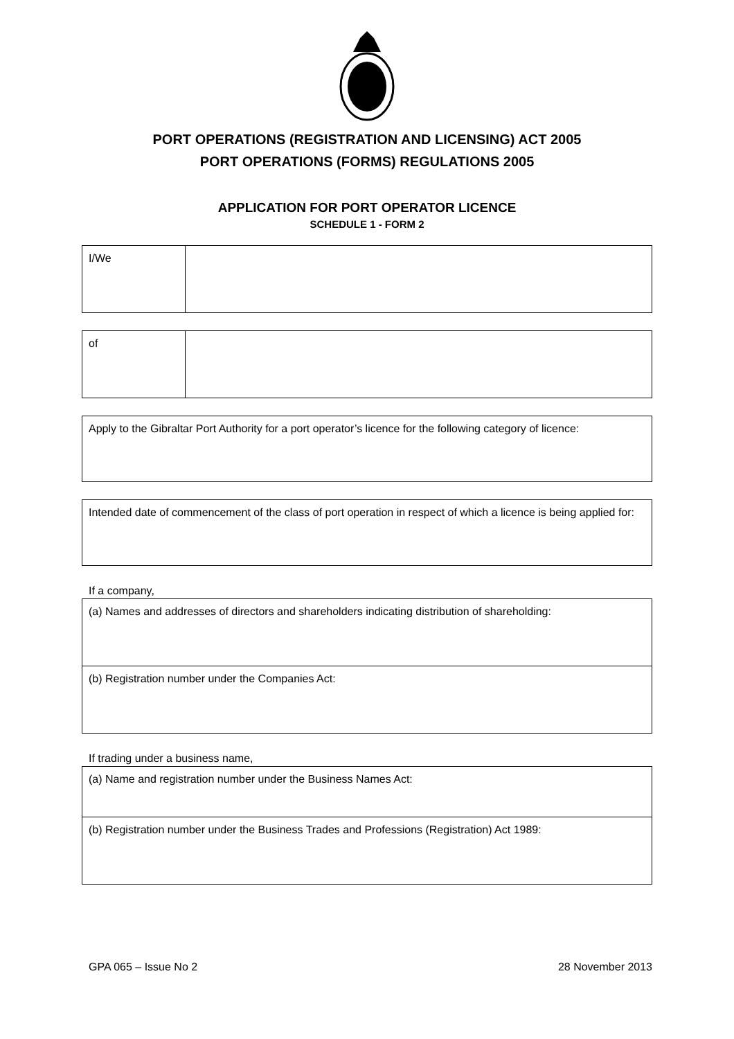PORT OPERATIONS (REGISTRATION AND LICENSING) ACT 2005
PORT OPERATIONS (FORMS) REGULATIONS 2005
APPLICATION FOR PORT OPERATOR LICENCE
SCHEDULE 1 - FORM 2
| I/We | |
| of | |
| Apply to the Gibraltar Port Authority for a port operator’s licence for the following category of licence: |
| Intended date of commencement of the class of port operation in respect of which a licence is being applied for: |
If a company,
| (a) Names and addresses of directors and shareholders indicating distribution of shareholding: |
| (b) Registration number under the Companies Act: |
If trading under a business name,
| (a) Name and registration number under the Business Names Act: |
| (b) Registration number under the Business Trades and Professions (Registration) Act 1989: |
GPA 065 – Issue No 2 28 November 2013